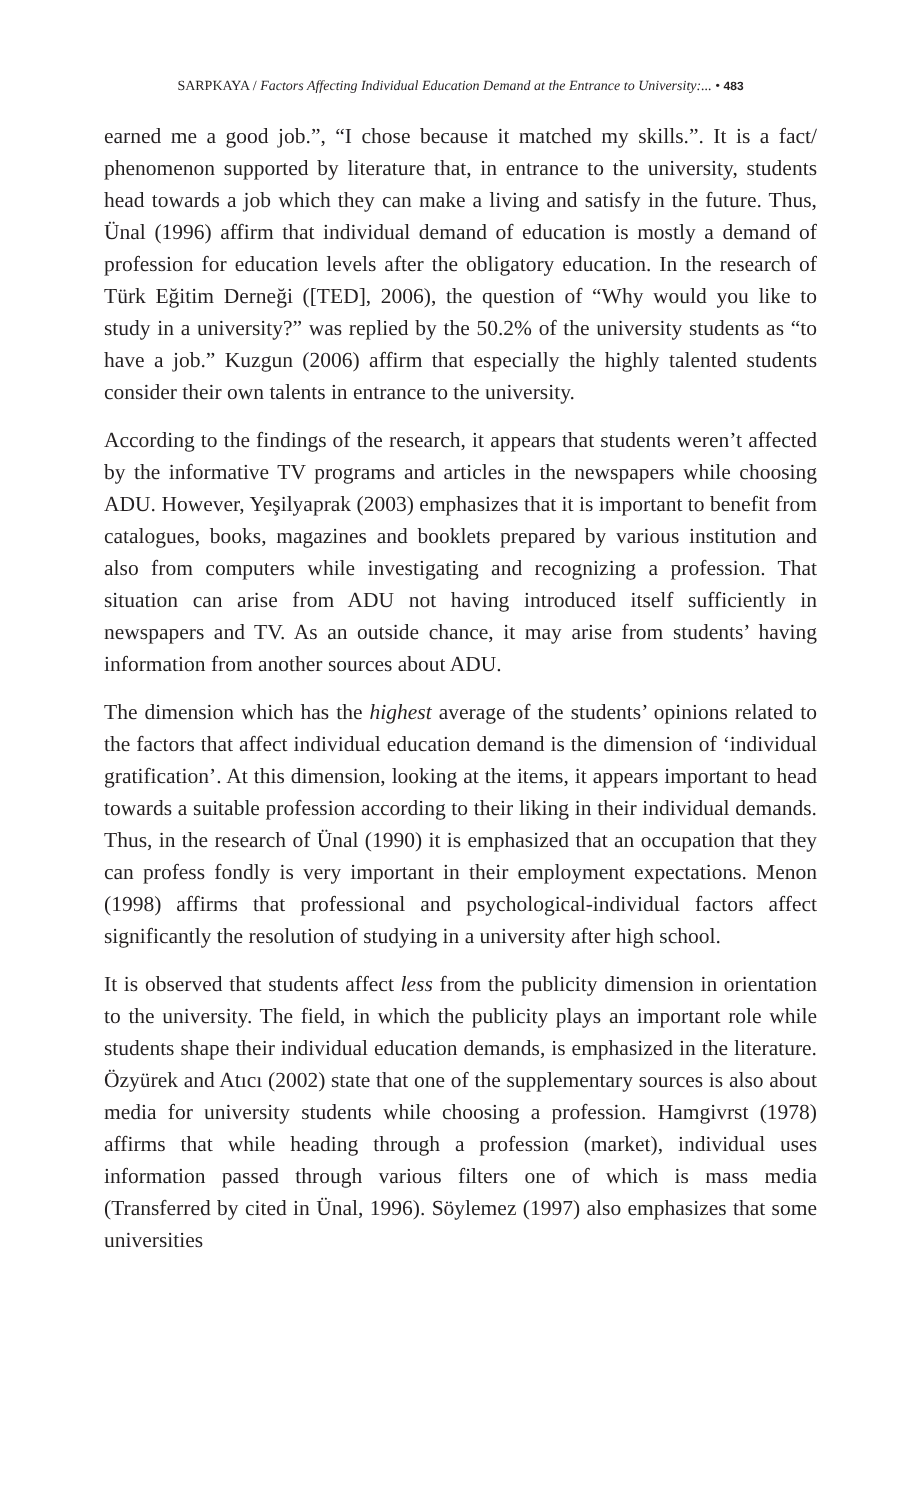SARPKAYA / Factors Affecting Individual Education Demand at the Entrance to University:... • 483
earned me a good job.”, “I chose because it matched my skills.”. It is a fact/ phenomenon supported by literature that, in entrance to the university, students head towards a job which they can make a living and satisfy in the future. Thus, Ünal (1996) affirm that individual demand of education is mostly a demand of profession for education levels after the obligatory education. In the research of Türk Eğitim Derneği ([TED], 2006), the question of “Why would you like to study in a university?” was replied by the 50.2% of the university students as “to have a job.” Kuzgun (2006) affirm that especially the highly talented students consider their own talents in entrance to the university.
According to the findings of the research, it appears that students weren’t affected by the informative TV programs and articles in the newspapers while choosing ADU. However, Yeşilyaprak (2003) emphasizes that it is important to benefit from catalogues, books, magazines and booklets prepared by various institution and also from computers while investigating and recognizing a profession. That situation can arise from ADU not having introduced itself sufficiently in newspapers and TV. As an outside chance, it may arise from students’ having information from another sources about ADU.
The dimension which has the highest average of the students’ opinions related to the factors that affect individual education demand is the dimension of ‘individual gratification’. At this dimension, looking at the items, it appears important to head towards a suitable profession according to their liking in their individual demands. Thus, in the research of Ünal (1990) it is emphasized that an occupation that they can profess fondly is very important in their employment expectations. Menon (1998) affirms that professional and psychological-individual factors affect significantly the resolution of studying in a university after high school.
It is observed that students affect less from the publicity dimension in orientation to the university. The field, in which the publicity plays an important role while students shape their individual education demands, is emphasized in the literature. Özyürek and Atıcı (2002) state that one of the supplementary sources is also about media for university students while choosing a profession. Hamgivrst (1978) affirms that while heading through a profession (market), individual uses information passed through various filters one of which is mass media (Transferred by cited in Ünal, 1996). Söylemez (1997) also emphasizes that some universities